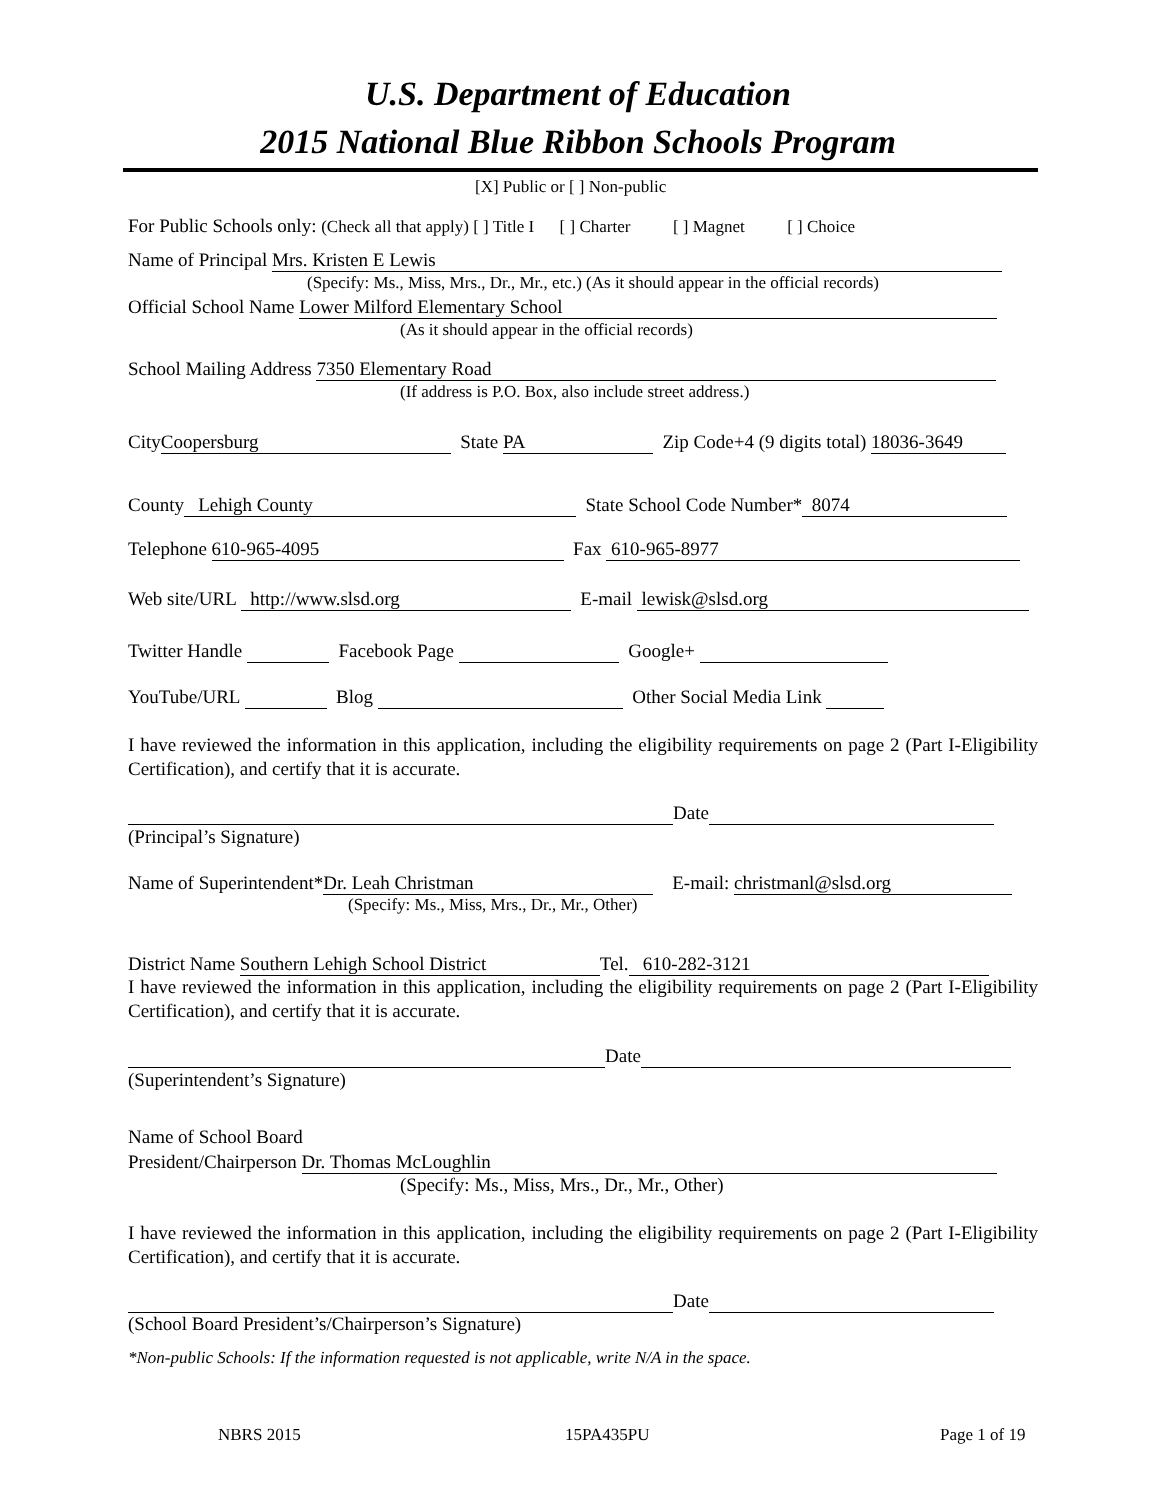U.S. Department of Education
2015 National Blue Ribbon Schools Program
[X] Public or [ ] Non-public
For Public Schools only: (Check all that apply) [ ] Title I [ ] Charter [ ] Magnet [ ] Choice
Name of Principal Mrs. Kristen E Lewis
(Specify: Ms., Miss, Mrs., Dr., Mr., etc.) (As it should appear in the official records)
Official School Name Lower Milford Elementary School
(As it should appear in the official records)
School Mailing Address 7350 Elementary Road
(If address is P.O. Box, also include street address.)
City Coopersburg State PA Zip Code+4 (9 digits total) 18036-3649
County Lehigh County State School Code Number* 8074
Telephone 610-965-4095 Fax 610-965-8977
Web site/URL http://www.slsd.org E-mail lewisk@slsd.org
Twitter Handle Facebook Page Google+
YouTube/URL Blog Other Social Media Link
I have reviewed the information in this application, including the eligibility requirements on page 2 (Part I-Eligibility Certification), and certify that it is accurate.
Date
(Principal’s Signature)
Name of Superintendent* Dr. Leah Christman E-mail: christmanl@slsd.org
(Specify: Ms., Miss, Mrs., Dr., Mr., Other)
District Name Southern Lehigh School District Tel. 610-282-3121
I have reviewed the information in this application, including the eligibility requirements on page 2 (Part I-Eligibility Certification), and certify that it is accurate.
Date
(Superintendent’s Signature)
Name of School Board
President/Chairperson Dr. Thomas McLoughlin
(Specify: Ms., Miss, Mrs., Dr., Mr., Other)
I have reviewed the information in this application, including the eligibility requirements on page 2 (Part I-Eligibility Certification), and certify that it is accurate.
Date
(School Board President’s/Chairperson’s Signature)
*Non-public Schools: If the information requested is not applicable, write N/A in the space.
NBRS 2015 15PA435PU Page 1 of 19